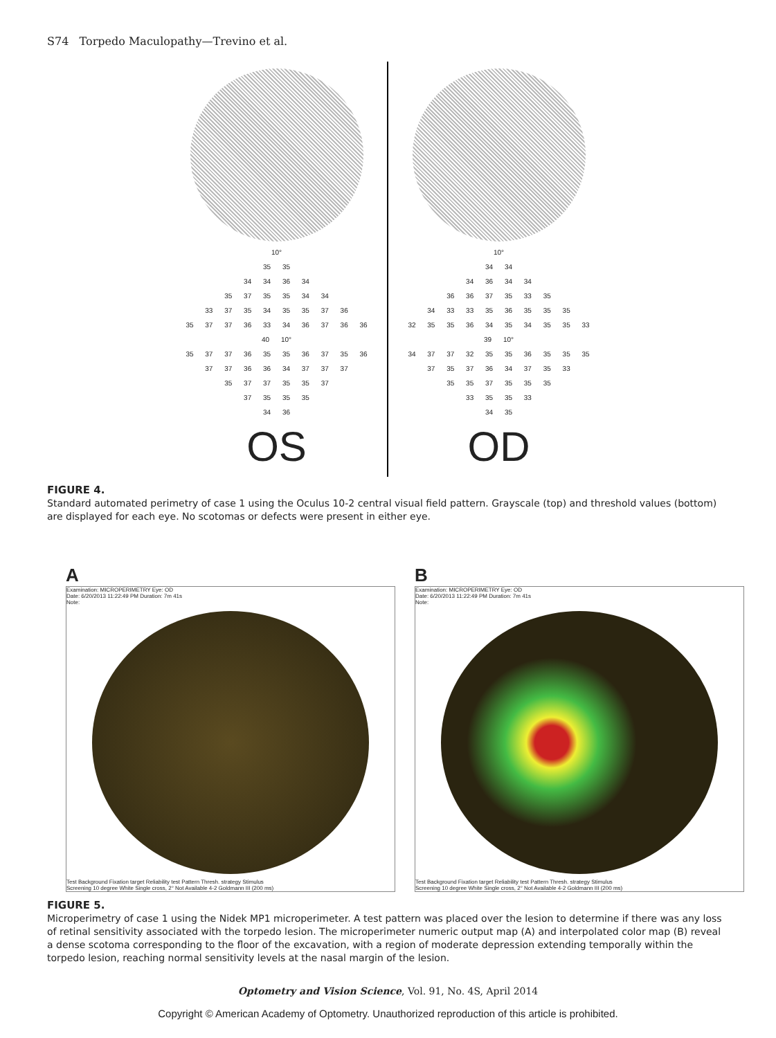S74 Torpedo Maculopathy—Trevino et al.
10°
35 35
34 34 36 34
35 37 35 35 34 34
33 37 35 34 35 35 37 36
35 37 37 36 33 34 36 37 36 36
40 10°
35 37 37 36 35 35 36 37 35 36
37 37 36 36 34 37 37 37
35 37 37 35 35 37
37 35 35 35
34 36
OS
10°
34 34
34 36 34 34
36 36 37 35 33 35
34 33 33 35 36 35 35 35
32 35 35 36 34 35 34 35 35 33
39 10°
34 37 37 32 35 35 36 35 35 35
37 35 37 36 34 37 35 33
35 35 37 35 35 35
33 35 35 33
34 35
OD
FIGURE 4.
Standard automated perimetry of case 1 using the Oculus 10-2 central visual field pattern. Grayscale (top) and threshold values (bottom) are displayed for each eye. No scotomas or defects were present in either eye.
A
Examination: MICROPERIMETRY Eye: OD
Date: 6/20/2013 11:22:49 PM Duration: 7m 41s
Note:
Test Background Fixation target Reliability test Pattern Thresh. strategy Stimulus
Screening 10 degree White Single cross, 2° Not Available 4-2 Goldmann III (200 ms)
B
Examination: MICROPERIMETRY Eye: OD
Date: 6/20/2013 11:22:49 PM Duration: 7m 41s
Note:
Test Background Fixation target Reliability test Pattern Thresh. strategy Stimulus
Screening 10 degree White Single cross, 2° Not Available 4-2 Goldmann III (200 ms)
FIGURE 5.
Microperimetry of case 1 using the Nidek MP1 microperimeter. A test pattern was placed over the lesion to determine if there was any loss of retinal sensitivity associated with the torpedo lesion. The microperimeter numeric output map (A) and interpolated color map (B) reveal a dense scotoma corresponding to the floor of the excavation, with a region of moderate depression extending temporally within the torpedo lesion, reaching normal sensitivity levels at the nasal margin of the lesion.
Optometry and Vision Science, Vol. 91, No. 4S, April 2014
Copyright © American Academy of Optometry. Unauthorized reproduction of this article is prohibited.